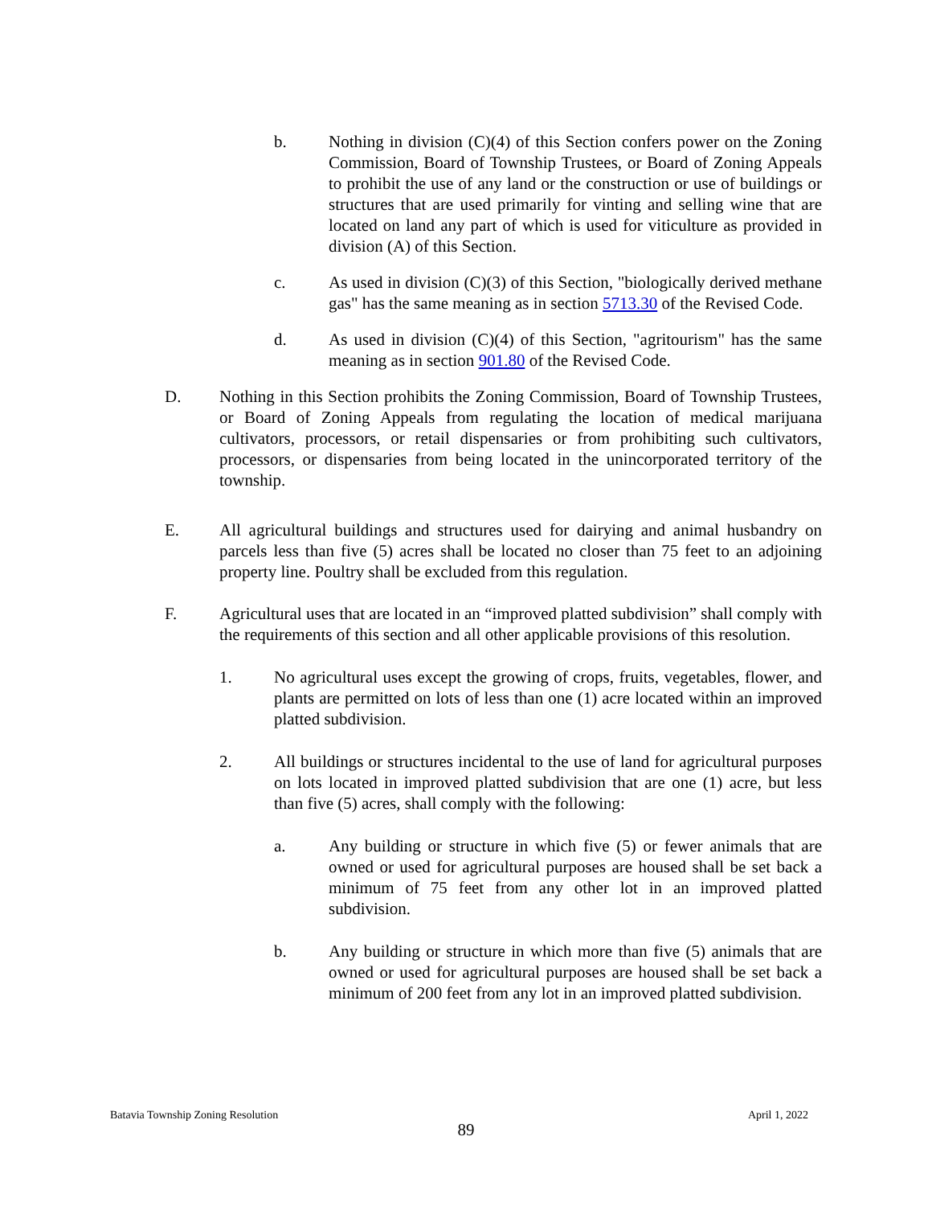b. Nothing in division (C)(4) of this Section confers power on the Zoning Commission, Board of Township Trustees, or Board of Zoning Appeals to prohibit the use of any land or the construction or use of buildings or structures that are used primarily for vinting and selling wine that are located on land any part of which is used for viticulture as provided in division (A) of this Section.
c. As used in division (C)(3) of this Section, "biologically derived methane gas" has the same meaning as in section 5713.30 of the Revised Code.
d. As used in division (C)(4) of this Section, "agritourism" has the same meaning as in section 901.80 of the Revised Code.
D. Nothing in this Section prohibits the Zoning Commission, Board of Township Trustees, or Board of Zoning Appeals from regulating the location of medical marijuana cultivators, processors, or retail dispensaries or from prohibiting such cultivators, processors, or dispensaries from being located in the unincorporated territory of the township.
E. All agricultural buildings and structures used for dairying and animal husbandry on parcels less than five (5) acres shall be located no closer than 75 feet to an adjoining property line. Poultry shall be excluded from this regulation.
F. Agricultural uses that are located in an “improved platted subdivision” shall comply with the requirements of this section and all other applicable provisions of this resolution.
1. No agricultural uses except the growing of crops, fruits, vegetables, flower, and plants are permitted on lots of less than one (1) acre located within an improved platted subdivision.
2. All buildings or structures incidental to the use of land for agricultural purposes on lots located in improved platted subdivision that are one (1) acre, but less than five (5) acres, shall comply with the following:
a. Any building or structure in which five (5) or fewer animals that are owned or used for agricultural purposes are housed shall be set back a minimum of 75 feet from any other lot in an improved platted subdivision.
b. Any building or structure in which more than five (5) animals that are owned or used for agricultural purposes are housed shall be set back a minimum of 200 feet from any lot in an improved platted subdivision.
Batavia Township Zoning Resolution April 1, 2022
89